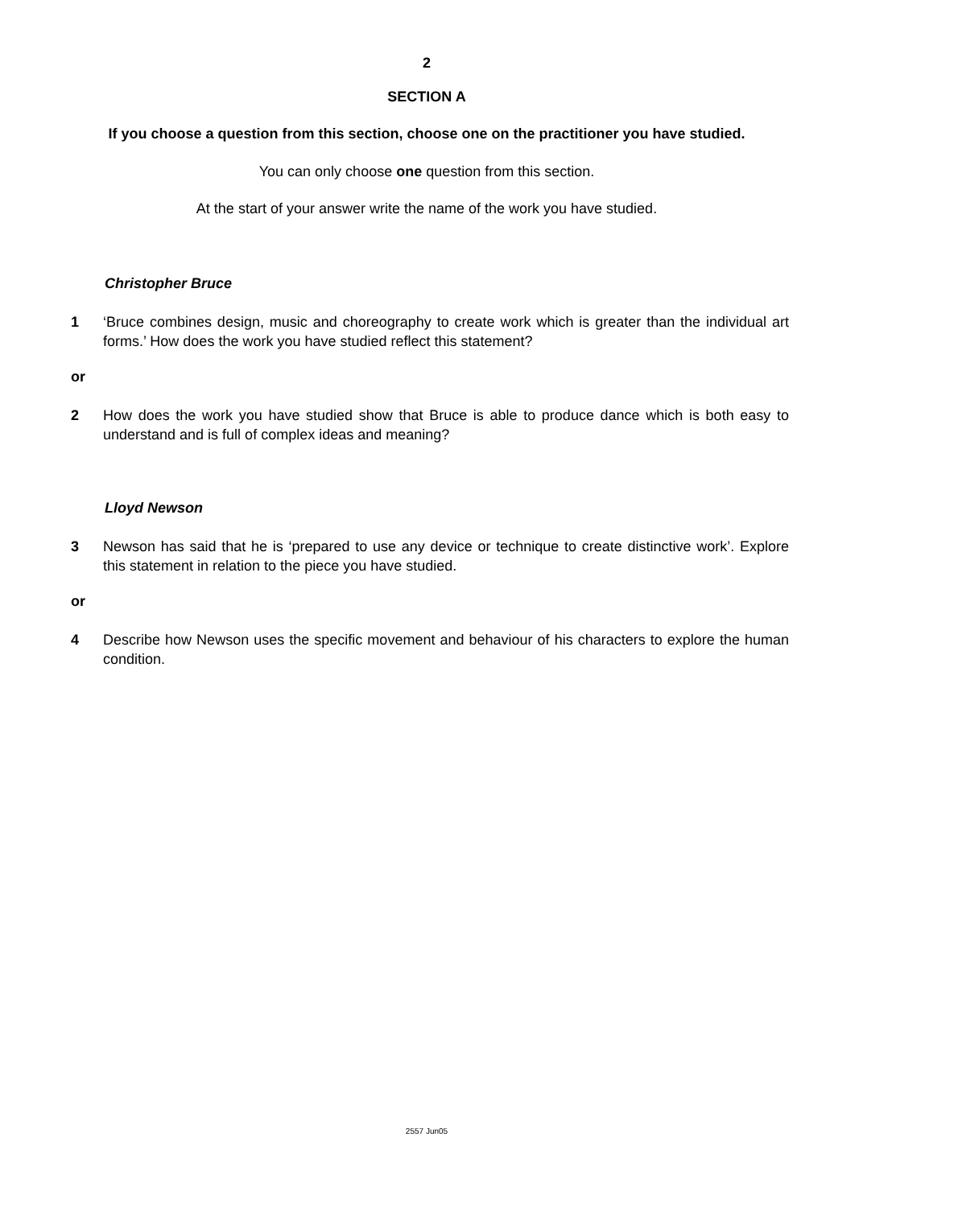2
SECTION A
If you choose a question from this section, choose one on the practitioner you have studied.
You can only choose one question from this section.
At the start of your answer write the name of the work you have studied.
Christopher Bruce
1 ‘Bruce combines design, music and choreography to create work which is greater than the individual art forms.’ How does the work you have studied reflect this statement?
or
2 How does the work you have studied show that Bruce is able to produce dance which is both easy to understand and is full of complex ideas and meaning?
Lloyd Newson
3 Newson has said that he is ‘prepared to use any device or technique to create distinctive work’. Explore this statement in relation to the piece you have studied.
or
4 Describe how Newson uses the specific movement and behaviour of his characters to explore the human condition.
2557 Jun05